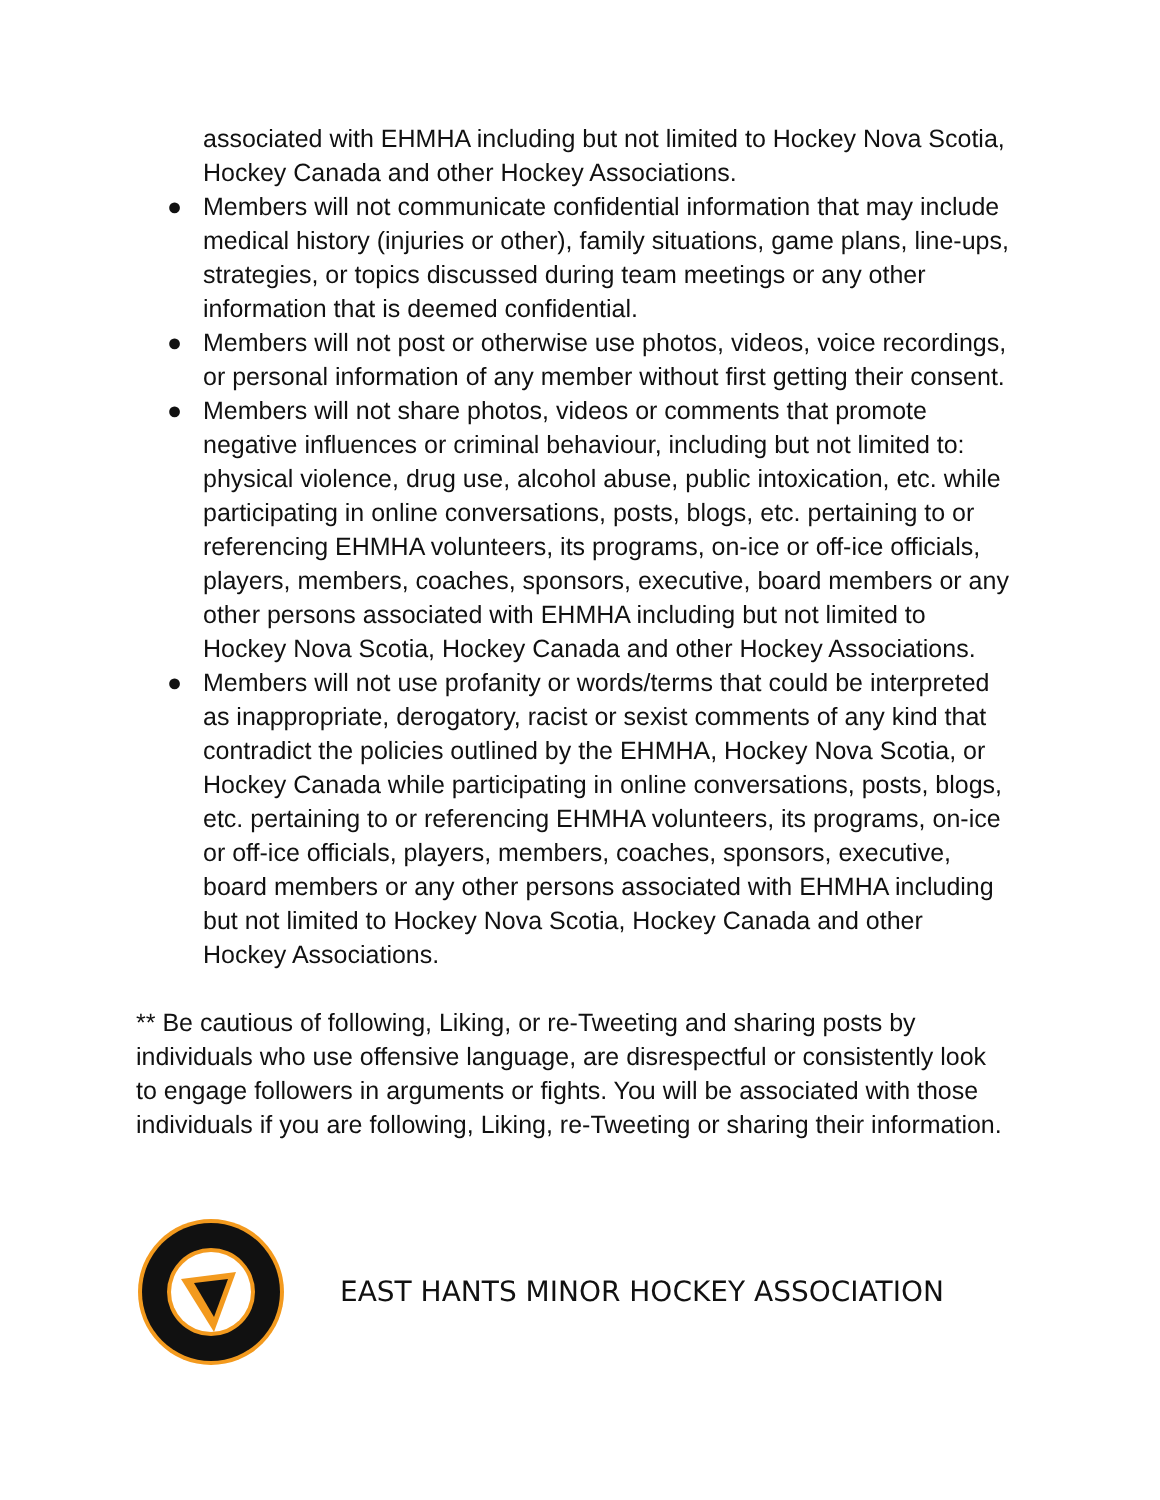associated with EHMHA including but not limited to Hockey Nova Scotia, Hockey Canada and other Hockey Associations.
● Members will not communicate confidential information that may include medical history (injuries or other), family situations, game plans, line-ups, strategies, or topics discussed during team meetings or any other information that is deemed confidential.
● Members will not post or otherwise use photos, videos, voice recordings, or personal information of any member without first getting their consent.
● Members will not share photos, videos or comments that promote negative influences or criminal behaviour, including but not limited to: physical violence, drug use, alcohol abuse, public intoxication, etc. while participating in online conversations, posts, blogs, etc. pertaining to or referencing EHMHA volunteers, its programs, on-ice or off-ice officials, players, members, coaches, sponsors, executive, board members or any other persons associated with EHMHA including but not limited to Hockey Nova Scotia, Hockey Canada and other Hockey Associations.
● Members will not use profanity or words/terms that could be interpreted as inappropriate, derogatory, racist or sexist comments of any kind that contradict the policies outlined by the EHMHA, Hockey Nova Scotia, or Hockey Canada while participating in online conversations, posts, blogs, etc. pertaining to or referencing EHMHA volunteers, its programs, on-ice or off-ice officials, players, members, coaches, sponsors, executive, board members or any other persons associated with EHMHA including but not limited to Hockey Nova Scotia, Hockey Canada and other Hockey Associations.
** Be cautious of following, Liking, or re-Tweeting and sharing posts by individuals who use offensive language, are disrespectful or consistently look to engage followers in arguments or fights. You will be associated with those individuals if you are following, Liking, re-Tweeting or sharing their information.
EAST HANTS MINOR HOCKEY ASSOCIATION